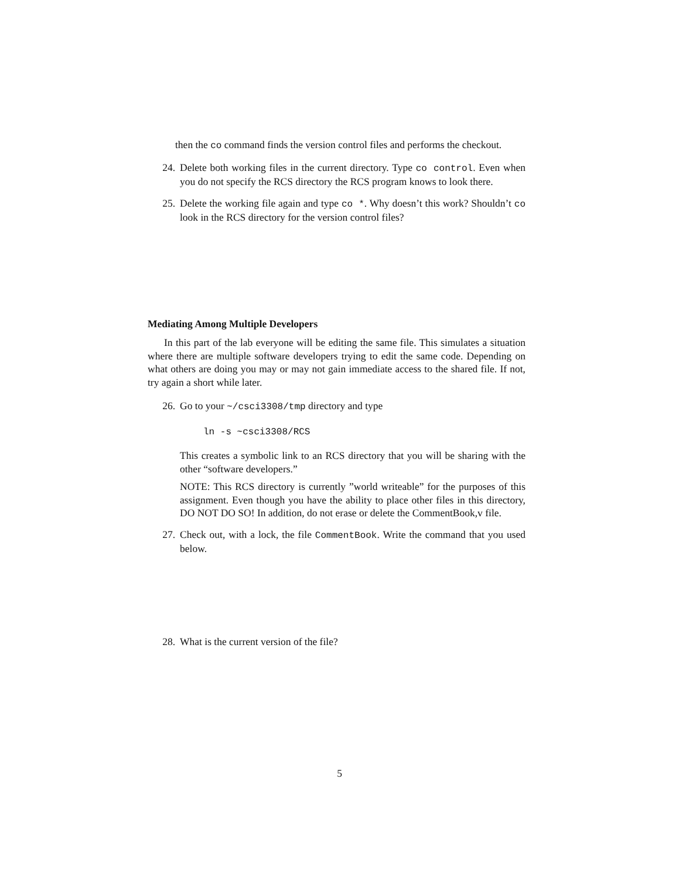then the co command finds the version control files and performs the checkout.
24. Delete both working files in the current directory. Type co control. Even when you do not specify the RCS directory the RCS program knows to look there.
25. Delete the working file again and type co *. Why doesn’t this work? Shouldn’t co look in the RCS directory for the version control files?
Mediating Among Multiple Developers
In this part of the lab everyone will be editing the same file. This simulates a situation where there are multiple software developers trying to edit the same code. Depending on what others are doing you may or may not gain immediate access to the shared file. If not, try again a short while later.
26. Go to your ~/csci3308/tmp directory and type
ln -s ~csci3308/RCS
This creates a symbolic link to an RCS directory that you will be sharing with the other “software developers.”
NOTE: This RCS directory is currently ”world writeable” for the purposes of this assignment. Even though you have the ability to place other files in this directory, DO NOT DO SO! In addition, do not erase or delete the CommentBook,v file.
27. Check out, with a lock, the file CommentBook. Write the command that you used below.
28. What is the current version of the file?
5